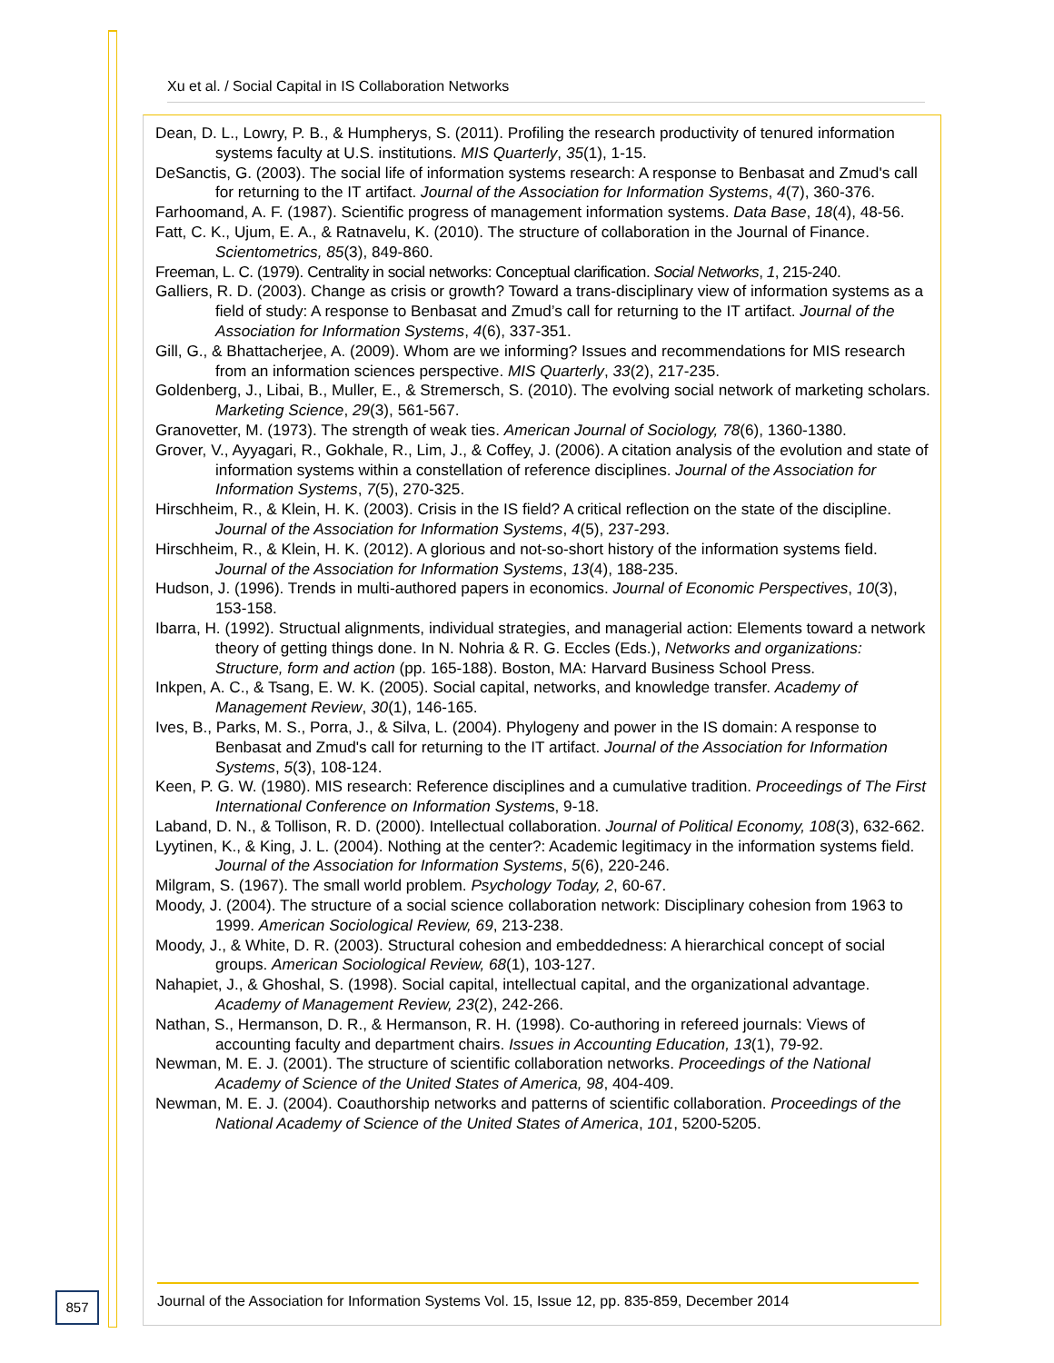Xu et al. / Social Capital in IS Collaboration Networks
Dean, D. L., Lowry, P. B., & Humpherys, S. (2011). Profiling the research productivity of tenured information systems faculty at U.S. institutions. MIS Quarterly, 35(1), 1-15.
DeSanctis, G. (2003). The social life of information systems research: A response to Benbasat and Zmud's call for returning to the IT artifact. Journal of the Association for Information Systems, 4(7), 360-376.
Farhoomand, A. F. (1987). Scientific progress of management information systems. Data Base, 18(4), 48-56.
Fatt, C. K., Ujum, E. A., & Ratnavelu, K. (2010). The structure of collaboration in the Journal of Finance. Scientometrics, 85(3), 849-860.
Freeman, L. C. (1979). Centrality in social networks: Conceptual clarification. Social Networks, 1, 215-240.
Galliers, R. D. (2003). Change as crisis or growth? Toward a trans-disciplinary view of information systems as a field of study: A response to Benbasat and Zmud’s call for returning to the IT artifact. Journal of the Association for Information Systems, 4(6), 337-351.
Gill, G., & Bhattacherjee, A. (2009). Whom are we informing? Issues and recommendations for MIS research from an information sciences perspective. MIS Quarterly, 33(2), 217-235.
Goldenberg, J., Libai, B., Muller, E., & Stremersch, S. (2010). The evolving social network of marketing scholars. Marketing Science, 29(3), 561-567.
Granovetter, M. (1973). The strength of weak ties. American Journal of Sociology, 78(6), 1360-1380.
Grover, V., Ayyagari, R., Gokhale, R., Lim, J., & Coffey, J. (2006). A citation analysis of the evolution and state of information systems within a constellation of reference disciplines. Journal of the Association for Information Systems, 7(5), 270-325.
Hirschheim, R., & Klein, H. K. (2003). Crisis in the IS field? A critical reflection on the state of the discipline. Journal of the Association for Information Systems, 4(5), 237-293.
Hirschheim, R., & Klein, H. K. (2012). A glorious and not-so-short history of the information systems field. Journal of the Association for Information Systems, 13(4), 188-235.
Hudson, J. (1996). Trends in multi-authored papers in economics. Journal of Economic Perspectives, 10(3), 153-158.
Ibarra, H. (1992). Structual alignments, individual strategies, and managerial action: Elements toward a network theory of getting things done. In N. Nohria & R. G. Eccles (Eds.), Networks and organizations: Structure, form and action (pp. 165-188). Boston, MA: Harvard Business School Press.
Inkpen, A. C., & Tsang, E. W. K. (2005). Social capital, networks, and knowledge transfer. Academy of Management Review, 30(1), 146-165.
Ives, B., Parks, M. S., Porra, J., & Silva, L. (2004). Phylogeny and power in the IS domain: A response to Benbasat and Zmud's call for returning to the IT artifact. Journal of the Association for Information Systems, 5(3), 108-124.
Keen, P. G. W. (1980). MIS research: Reference disciplines and a cumulative tradition. Proceedings of The First International Conference on Information Systems, 9-18.
Laband, D. N., & Tollison, R. D. (2000). Intellectual collaboration. Journal of Political Economy, 108(3), 632-662.
Lyytinen, K., & King, J. L. (2004). Nothing at the center?: Academic legitimacy in the information systems field. Journal of the Association for Information Systems, 5(6), 220-246.
Milgram, S. (1967). The small world problem. Psychology Today, 2, 60-67.
Moody, J. (2004). The structure of a social science collaboration network: Disciplinary cohesion from 1963 to 1999. American Sociological Review, 69, 213-238.
Moody, J., & White, D. R. (2003). Structural cohesion and embeddedness: A hierarchical concept of social groups. American Sociological Review, 68(1), 103-127.
Nahapiet, J., & Ghoshal, S. (1998). Social capital, intellectual capital, and the organizational advantage. Academy of Management Review, 23(2), 242-266.
Nathan, S., Hermanson, D. R., & Hermanson, R. H. (1998). Co-authoring in refereed journals: Views of accounting faculty and department chairs. Issues in Accounting Education, 13(1), 79-92.
Newman, M. E. J. (2001). The structure of scientific collaboration networks. Proceedings of the National Academy of Science of the United States of America, 98, 404-409.
Newman, M. E. J. (2004). Coauthorship networks and patterns of scientific collaboration. Proceedings of the National Academy of Science of the United States of America, 101, 5200-5205.
857
Journal of the Association for Information Systems Vol. 15, Issue 12, pp. 835-859, December 2014